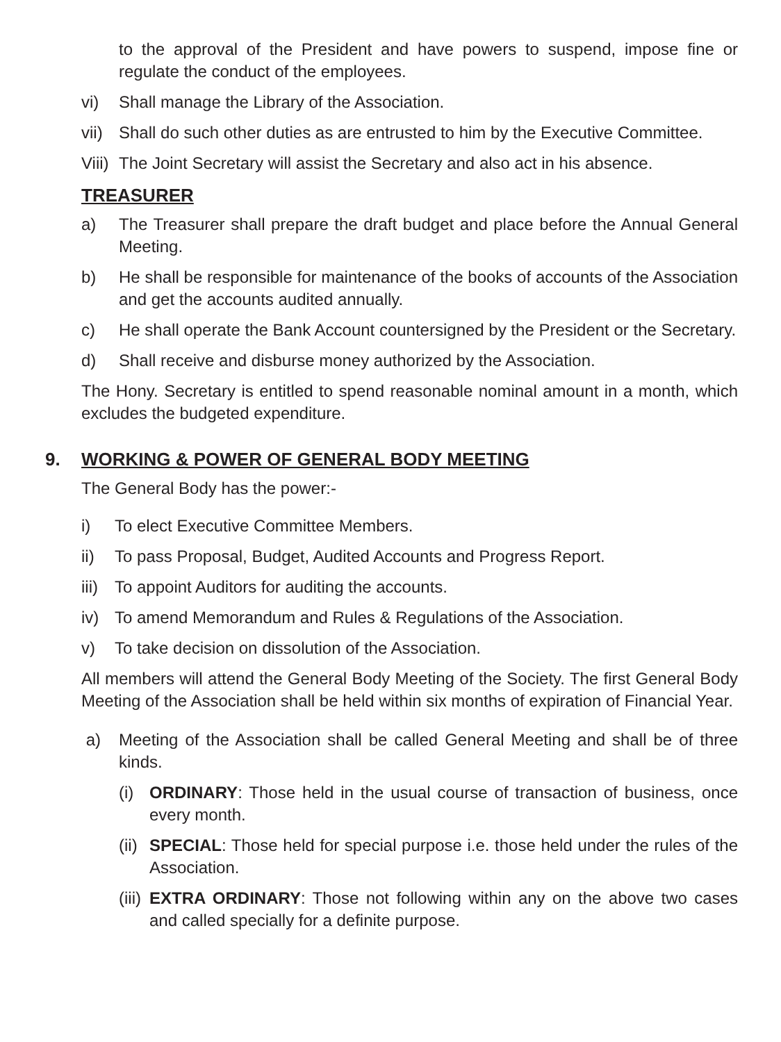to the approval of the President and have powers to suspend, impose fine or regulate the conduct of the employees.
vi) Shall manage the Library of the Association.
vii)
Shall do such other duties as are entrusted to him by the Executive Committee.
Viii)
The Joint Secretary will assist the Secretary and also act in his absence.
TREASURER
a) The Treasurer shall prepare the draft budget and place before the Annual General Meeting.
b) He shall be responsible for maintenance of the books of accounts of the Association and get the accounts audited annually.
c) He shall operate the Bank Account countersigned by the President or the Secretary.
d) Shall receive and disburse money authorized by the Association.
The Hony. Secretary is entitled to spend reasonable nominal amount in a month, which excludes the budgeted expenditure.
9. WORKING & POWER OF GENERAL BODY MEETING
The General Body has the power:-
i) To elect Executive Committee Members.
ii) To pass Proposal, Budget, Audited Accounts and Progress Report.
iii)
To appoint Auditors for auditing the accounts.
iv) To amend Memorandum and Rules & Regulations of the Association.
v) To take decision on dissolution of the Association.
All members will attend the General Body Meeting of the Society. The first General Body Meeting of the Association shall be held within six months of expiration of Financial Year.
a) Meeting of the Association shall be called General Meeting and shall be of three kinds.
(i) ORDINARY: Those held in the usual course of transaction of business, once every month.
(ii)
SPECIAL: Those held for special purpose i.e. those held under the rules of the Association.
(iii)
EXTRA ORDINARY: Those not following within any on the above two cases and called specially for a definite purpose.